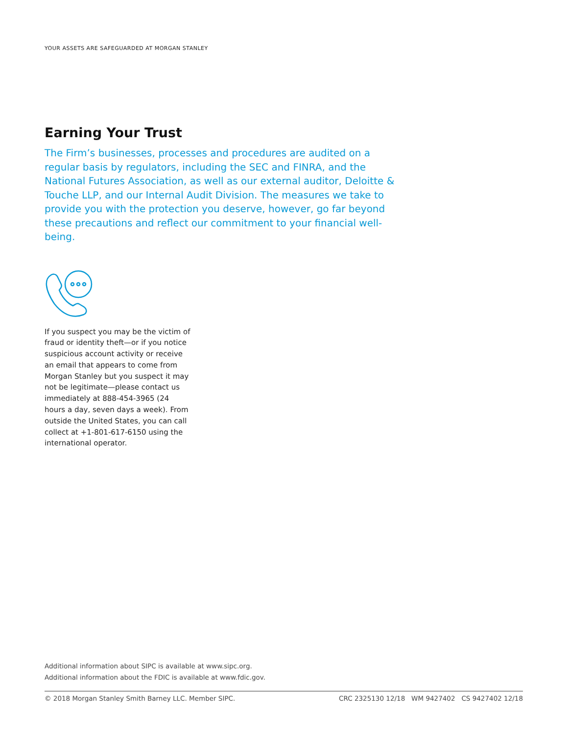YOUR ASSETS ARE SAFEGUARDED AT MORGAN STANLEY
Earning Your Trust
The Firm’s businesses, processes and procedures are audited on a regular basis by regulators, including the SEC and FINRA, and the National Futures Association, as well as our external auditor, Deloitte & Touche LLP, and our Internal Audit Division. The measures we take to provide you with the protection you deserve, however, go far beyond these precautions and reflect our commitment to your financial well-being.
If you suspect you may be the victim of fraud or identity theft—or if you notice suspicious account activity or receive an email that appears to come from Morgan Stanley but you suspect it may not be legitimate—please contact us immediately at 888-454-3965 (24 hours a day, seven days a week). From outside the United States, you can call collect at +1-801-617-6150 using the international operator.
Additional information about SIPC is available at www.sipc.org.
Additional information about the FDIC is available at www.fdic.gov.
© 2018 Morgan Stanley Smith Barney LLC. Member SIPC. CRC 2325130 12/18 WM 9427402 CS 9427402 12/18